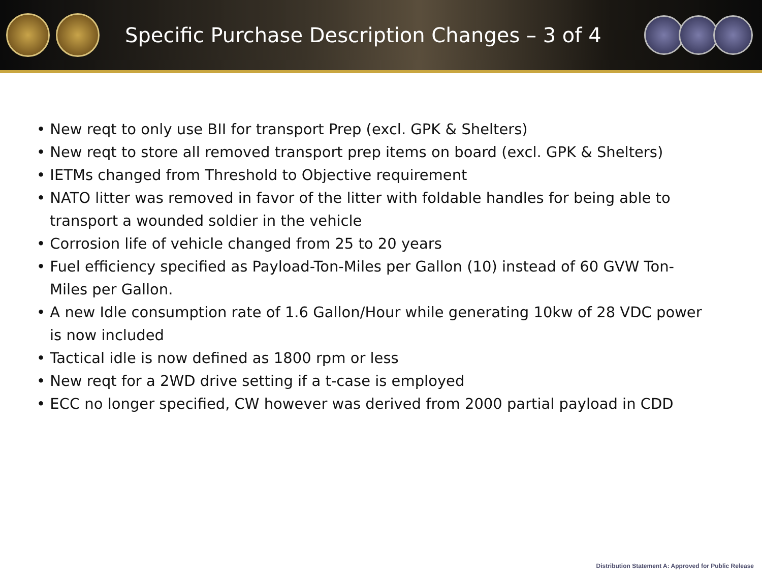Specific Purchase Description Changes – 3 of 4
• New reqt to only use BII for transport Prep (excl. GPK & Shelters)
• New reqt to store all removed transport prep items on board (excl. GPK & Shelters)
• IETMs changed from Threshold to Objective requirement
• NATO litter was removed in favor of the litter with foldable handles for being able to transport a wounded soldier in the vehicle
• Corrosion life of vehicle changed from 25 to 20 years
• Fuel efficiency specified as Payload-Ton-Miles per Gallon (10) instead of 60 GVW Ton-Miles per Gallon.
• A new Idle consumption rate of 1.6 Gallon/Hour while generating 10kw of 28 VDC power is now included
• Tactical idle is now defined as 1800 rpm or less
• New reqt for a 2WD drive setting if a t-case is employed
• ECC no longer specified, CW however was derived from 2000 partial payload in CDD
Distribution Statement A: Approved for Public Release